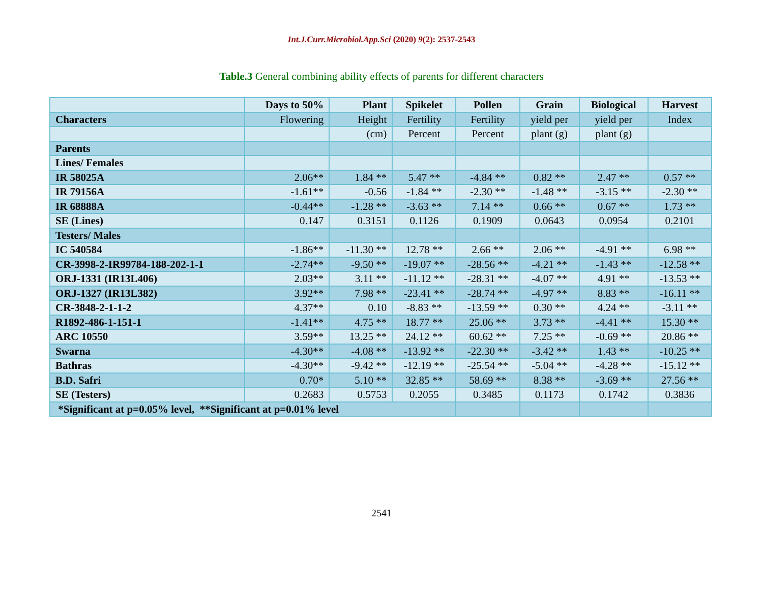Int.J.Curr.Microbiol.App.Sci (2020) 9(2): 2537-2543
Table.3 General combining ability effects of parents for different characters
| | Days to 50% | Plant | Spikelet | Pollen | Grain | Biological | Harvest |
| Characters | Flowering | Height | Fertility | Fertility | yield per | yield per | Index |
| | | (cm) | Percent | Percent | plant (g) | plant (g) | |
| Parents | | | | | | | |
| Lines/ Females | | | | | | | |
| IR 58025A | 2.06** | 1.84 ** | 5.47 ** | -4.84 ** | 0.82 ** | 2.47 ** | 0.57 ** |
| IR 79156A | -1.61** | -0.56 | -1.84 ** | -2.30 ** | -1.48 ** | -3.15 ** | -2.30 ** |
| IR 68888A | -0.44** | -1.28 ** | -3.63 ** | 7.14 ** | 0.66 ** | 0.67 ** | 1.73 ** |
| SE (Lines) | 0.147 | 0.3151 | 0.1126 | 0.1909 | 0.0643 | 0.0954 | 0.2101 |
| Testers/ Males | | | | | | | |
| IC 540584 | -1.86** | -11.30 ** | 12.78 ** | 2.66 ** | 2.06 ** | -4.91 ** | 6.98 ** |
| CR-3998-2-IR99784-188-202-1-1 | -2.74** | -9.50 ** | -19.07 ** | -28.56 ** | -4.21 ** | -1.43 ** | -12.58 ** |
| ORJ-1331 (IR13L406) | 2.03** | 3.11 ** | -11.12 ** | -28.31 ** | -4.07 ** | 4.91 ** | -13.53 ** |
| ORJ-1327 (IR13L382) | 3.92** | 7.98 ** | -23.41 ** | -28.74 ** | -4.97 ** | 8.83 ** | -16.11 ** |
| CR-3848-2-1-1-2 | 4.37** | 0.10 | -8.83 ** | -13.59 ** | 0.30 ** | 4.24 ** | -3.11 ** |
| R1892-486-1-151-1 | -1.41** | 4.75 ** | 18.77 ** | 25.06 ** | 3.73 ** | -4.41 ** | 15.30 ** |
| ARC 10550 | 3.59** | 13.25 ** | 24.12 ** | 60.62 ** | 7.25 ** | -0.69 ** | 20.86 ** |
| Swarna | -4.30** | -4.08 ** | -13.92 ** | -22.30 ** | -3.42 ** | 1.43 ** | -10.25 ** |
| Bathras | -4.30** | -9.42 ** | -12.19 ** | -25.54 ** | -5.04 ** | -4.28 ** | -15.12 ** |
| B.D. Safri | 0.70* | 5.10 ** | 32.85 ** | 58.69 ** | 8.38 ** | -3.69 ** | 27.56 ** |
| SE (Testers) | 0.2683 | 0.5753 | 0.2055 | 0.3485 | 0.1173 | 0.1742 | 0.3836 |
| *Significant at p=0.05% level, **Significant at p=0.01% level | | | | | | | |
2541